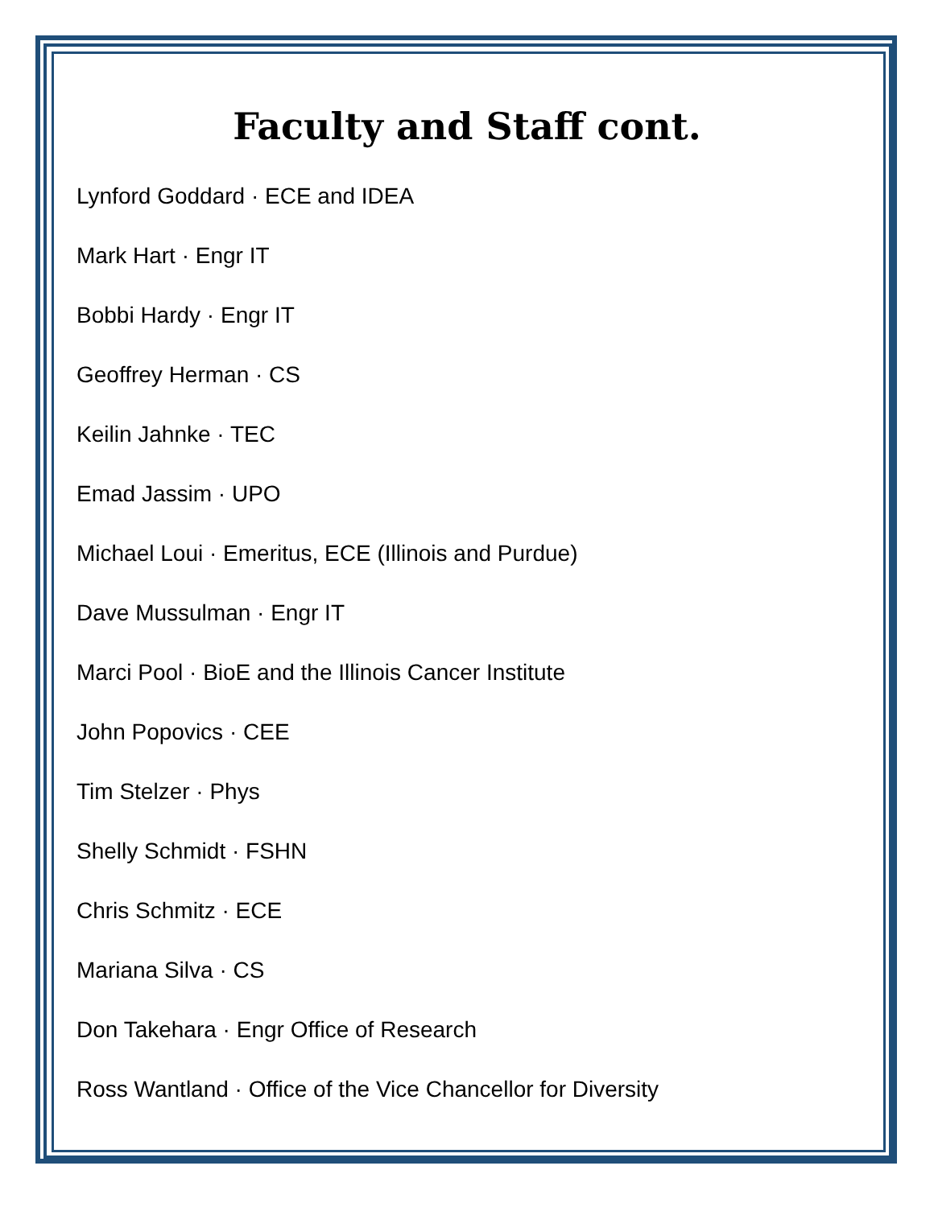Faculty and Staff cont.
Lynford Goddard · ECE and IDEA
Mark Hart · Engr IT
Bobbi Hardy · Engr IT
Geoffrey Herman · CS
Keilin Jahnke · TEC
Emad Jassim · UPO
Michael Loui · Emeritus, ECE (Illinois and Purdue)
Dave Mussulman · Engr IT
Marci Pool · BioE and the Illinois Cancer Institute
John Popovics · CEE
Tim Stelzer · Phys
Shelly Schmidt · FSHN
Chris Schmitz · ECE
Mariana Silva · CS
Don Takehara · Engr Office of Research
Ross Wantland · Office of the Vice Chancellor for Diversity